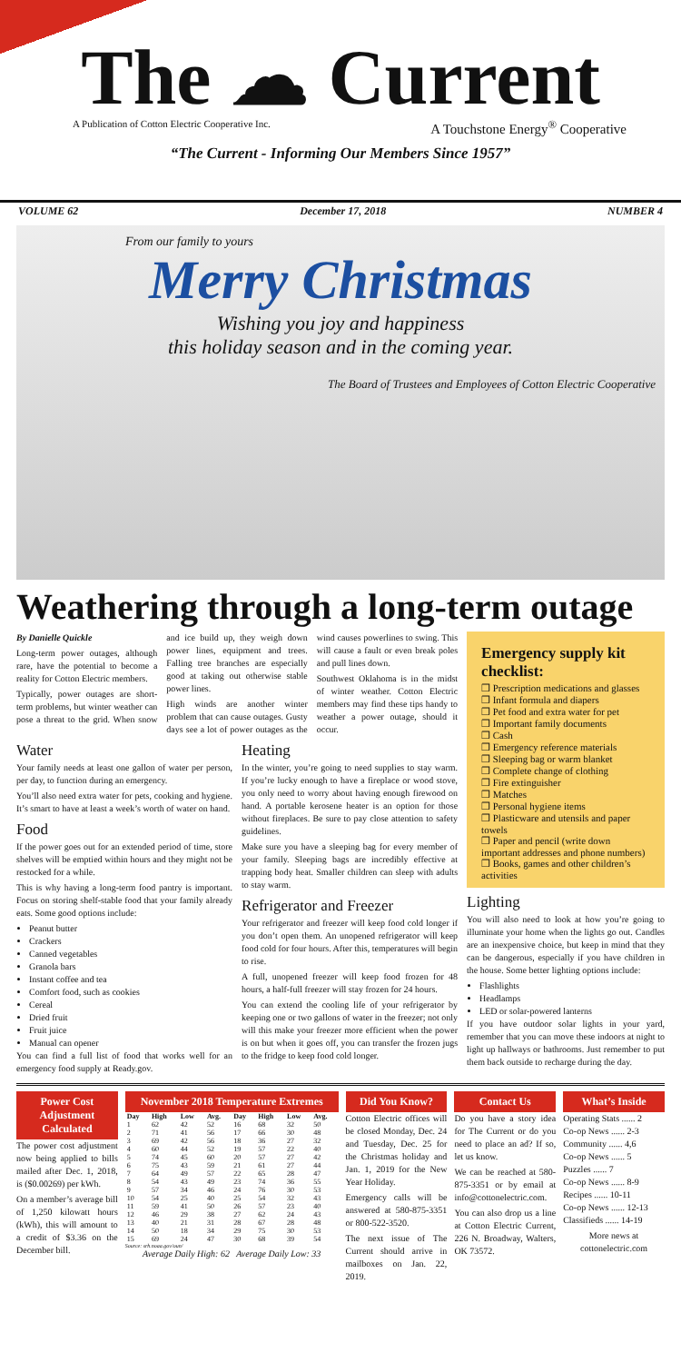The ☁ Current
A Publication of Cotton Electric Cooperative Inc. A Touchstone Energy<sup>®</sup> Cooperative
“The Current - Informing Our Members Since 1957”
VOLUME 62 December 17, 2018 NUMBER 4
From our family to yours
Merry Christmas
Wishing you joy and happiness
this holiday season and in the coming year.
The Board of Trustees and Employees of Cotton Electric Cooperative
Weathering through a long-term outage
By Danielle Quickle
Long-term power outages, although rare, have the potential to become a reality for Cotton Electric members.
Typically, power outages are short-term problems, but winter weather can pose a threat to the grid. When snow and ice build up, they weigh down power lines, equipment and trees. Falling tree branches are especially good at taking out otherwise stable power lines.
High winds are another winter problem that can cause outages. Gusty days see a lot of power outages as the wind causes powerlines to swing. This will cause a fault or even break poles and pull lines down.
Southwest Oklahoma is in the midst of winter weather. Cotton Electric members may find these tips handy to weather a power outage, should it occur.
Water
Your family needs at least one gallon of water per person, per day, to function during an emergency.
You’ll also need extra water for pets, cooking and hygiene. It’s smart to have at least a week’s worth of water on hand.
Food
If the power goes out for an extended period of time, store shelves will be emptied within hours and they might not be restocked for a while.
This is why having a long-term food pantry is important. Focus on storing shelf-stable food that your family already eats. Some good options include:
Peanut butter
Crackers
Canned vegetables
Granola bars
Instant coffee and tea
Comfort food, such as cookies
Cereal
Dried fruit
Fruit juice
Manual can opener
You can find a full list of food that works well for an emergency food supply at Ready.gov.
Heating
In the winter, you’re going to need supplies to stay warm. If you’re lucky enough to have a fireplace or wood stove, you only need to worry about having enough firewood on hand. A portable kerosene heater is an option for those without fireplaces. Be sure to pay close attention to safety guidelines.
Make sure you have a sleeping bag for every member of your family. Sleeping bags are incredibly effective at trapping body heat. Smaller children can sleep with adults to stay warm.
Refrigerator and Freezer
Your refrigerator and freezer will keep food cold longer if you don’t open them. An unopened refrigerator will keep food cold for four hours. After this, temperatures will begin to rise.
A full, unopened freezer will keep food frozen for 48 hours, a half-full freezer will stay frozen for 24 hours.
You can extend the cooling life of your refrigerator by keeping one or two gallons of water in the freezer; not only will this make your freezer more efficient when the power is on but when it goes off, you can transfer the frozen jugs to the fridge to keep food cold longer.
Emergency supply kit checklist:
❒ Prescription medications and glasses
❒ Infant formula and diapers
❒ Pet food and extra water for pet
❒ Important family documents
❒ Cash
❒ Emergency reference materials
❒ Sleeping bag or warm blanket
❒ Complete change of clothing
❒ Fire extinguisher
❒ Matches
❒ Personal hygiene items
❒ Plasticware and utensils and paper towels
❒ Paper and pencil (write down important addresses and phone numbers)
❒ Books, games and other children’s activities
Lighting
You will also need to look at how you’re going to illuminate your home when the lights go out. Candles are an inexpensive choice, but keep in mind that they can be dangerous, especially if you have children in the house. Some better lighting options include:
Flashlights
Headlamps
LED or solar-powered lanterns
If you have outdoor solar lights in your yard, remember that you can move these indoors at night to light up hallways or bathrooms. Just remember to put them back outside to recharge during the day.
Power Cost Adjustment Calculated
The power cost adjustment now being applied to bills mailed after Dec. 1, 2018, is ($0.00269) per kWh.
On a member’s average bill of 1,250 kilowatt hours (kWh), this will amount to a credit of $3.36 on the December bill.
November 2018 Temperature Extremes
| Day | High | Low | Avg. | Day | High | Low | Avg. |
| --- | --- | --- | --- | --- | --- | --- | --- |
| 1 | 62 | 42 | 52 | 16 | 68 | 32 | 50 |
| 2 | 71 | 41 | 56 | 17 | 66 | 30 | 48 |
| 3 | 69 | 42 | 56 | 18 | 36 | 27 | 32 |
| 4 | 60 | 44 | 52 | 19 | 57 | 22 | 40 |
| 5 | 74 | 45 | 60 | 20 | 57 | 27 | 42 |
| 6 | 75 | 43 | 59 | 21 | 61 | 27 | 44 |
| 7 | 64 | 49 | 57 | 22 | 65 | 28 | 47 |
| 8 | 54 | 43 | 49 | 23 | 74 | 36 | 55 |
| 9 | 57 | 34 | 46 | 24 | 76 | 30 | 53 |
| 10 | 54 | 25 | 40 | 25 | 54 | 32 | 43 |
| 11 | 59 | 41 | 50 | 26 | 57 | 23 | 40 |
| 12 | 46 | 29 | 38 | 27 | 62 | 24 | 43 |
| 13 | 40 | 21 | 31 | 28 | 67 | 28 | 48 |
| 14 | 50 | 18 | 34 | 29 | 75 | 30 | 53 |
| 15 | 69 | 24 | 47 | 30 | 68 | 39 | 54 |
Source: srh.noaa.gov/oun/
Average Daily High: 62 Average Daily Low: 33
Did You Know?
Cotton Electric offices will be closed Monday, Dec. 24 and Tuesday, Dec. 25 for the Christmas holiday and Jan. 1, 2019 for the New Year Holiday.
Emergency calls will be answered at 580-875-3351 or 800-522-3520.
The next issue of The Current should arrive in mailboxes on Jan. 22, 2019.
Contact Us
Do you have a story idea for The Current or do you need to place an ad? If so, let us know.
We can be reached at 580-875-3351 or by email at info@cottonelectric.com.
You can also drop us a line at Cotton Electric Current, 226 N. Broadway, Walters, OK 73572.
What’s Inside
Operating Stats ...... 2
Co-op News ...... 2-3
Community ...... 4,6
Co-op News ...... 5
Puzzles ...... 7
Co-op News ...... 8-9
Recipes ...... 10-11
Co-op News ...... 12-13
Classifieds ...... 14-19
More news at cottonelectric.com